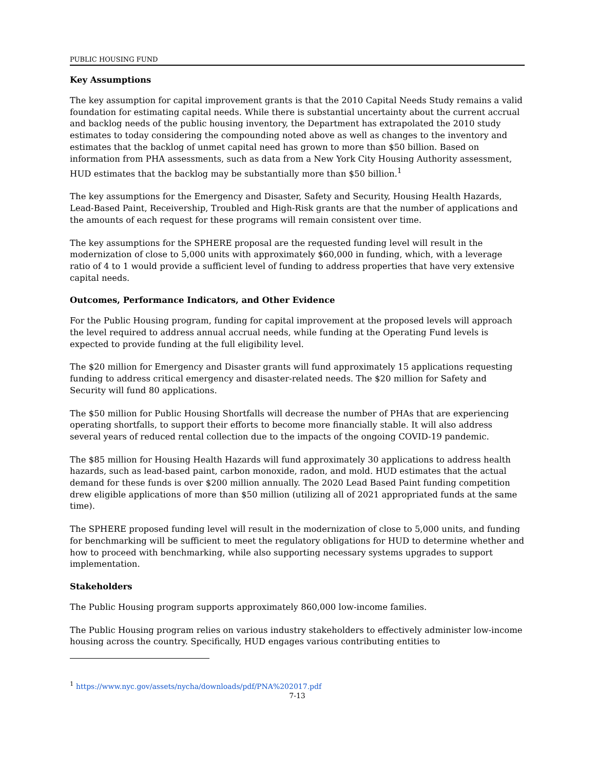PUBLIC HOUSING FUND
Key Assumptions
The key assumption for capital improvement grants is that the 2010 Capital Needs Study remains a valid foundation for estimating capital needs. While there is substantial uncertainty about the current accrual and backlog needs of the public housing inventory, the Department has extrapolated the 2010 study estimates to today considering the compounding noted above as well as changes to the inventory and estimates that the backlog of unmet capital need has grown to more than $50 billion. Based on information from PHA assessments, such as data from a New York City Housing Authority assessment, HUD estimates that the backlog may be substantially more than $50 billion.<sup>1</sup>
The key assumptions for the Emergency and Disaster, Safety and Security, Housing Health Hazards, Lead-Based Paint, Receivership, Troubled and High-Risk grants are that the number of applications and the amounts of each request for these programs will remain consistent over time.
The key assumptions for the SPHERE proposal are the requested funding level will result in the modernization of close to 5,000 units with approximately $60,000 in funding, which, with a leverage ratio of 4 to 1 would provide a sufficient level of funding to address properties that have very extensive capital needs.
Outcomes, Performance Indicators, and Other Evidence
For the Public Housing program, funding for capital improvement at the proposed levels will approach the level required to address annual accrual needs, while funding at the Operating Fund levels is expected to provide funding at the full eligibility level.
The $20 million for Emergency and Disaster grants will fund approximately 15 applications requesting funding to address critical emergency and disaster-related needs. The $20 million for Safety and Security will fund 80 applications.
The $50 million for Public Housing Shortfalls will decrease the number of PHAs that are experiencing operating shortfalls, to support their efforts to become more financially stable. It will also address several years of reduced rental collection due to the impacts of the ongoing COVID-19 pandemic.
The $85 million for Housing Health Hazards will fund approximately 30 applications to address health hazards, such as lead-based paint, carbon monoxide, radon, and mold. HUD estimates that the actual demand for these funds is over $200 million annually. The 2020 Lead Based Paint funding competition drew eligible applications of more than $50 million (utilizing all of 2021 appropriated funds at the same time).
The SPHERE proposed funding level will result in the modernization of close to 5,000 units, and funding for benchmarking will be sufficient to meet the regulatory obligations for HUD to determine whether and how to proceed with benchmarking, while also supporting necessary systems upgrades to support implementation.
Stakeholders
The Public Housing program supports approximately 860,000 low-income families.
The Public Housing program relies on various industry stakeholders to effectively administer low-income housing across the country. Specifically, HUD engages various contributing entities to
<sup>1</sup> https://www.nyc.gov/assets/nycha/downloads/pdf/PNA%202017.pdf
7-13